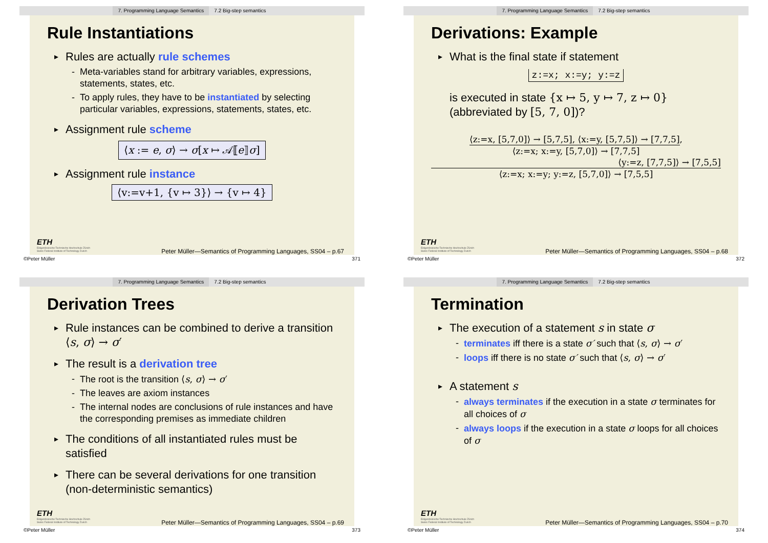7. Programming Language Semantics 7.2 Big-step semantics
Rule Instantiations
Rules are actually rule schemes
- Meta-variables stand for arbitrary variables, expressions, statements, states, etc.
- To apply rules, they have to be instantiated by selecting particular variables, expressions, statements, states, etc.
Assignment rule scheme
⟨x := e, σ⟩ → σ[x ↦ 𝒜⟦e⟧σ]
Assignment rule instance
⟨v:=v+1, {v ↦ 3}⟩ → {v ↦ 4}
ETH
Eidgenössische Technische Hochschule Zürich
Swiss Federal Institute of Technology Zurich
Peter Müller—Semantics of Programming Languages, SS04 – p.67
©Peter Müller 371
7. Programming Language Semantics 7.2 Big-step semantics
Derivations: Example
What is the final state if statement
z:=x; x:=y; y:=z
is executed in state {x ↦ 5, y ↦ 7, z ↦ 0}
(abbreviated by [5, 7, 0])?
⟨z:=x, [5,7,0]⟩ → [5,7,5], ⟨x:=y, [5,7,5]⟩ → [7,7,5]
,
⟨z:=x; x:=y, [5,7,0]⟩ → [7,7,5]
⟨y:=z, [7,7,5]⟩ → [7,5,5]
⟨z:=x; x:=y; y:=z, [5,7,0]⟩ → [7,5,5]
ETH
Eidgenössische Technische Hochschule Zürich
Swiss Federal Institute of Technology Zurich
Peter Müller—Semantics of Programming Languages, SS04 – p.68
©Peter Müller 372
7. Programming Language Semantics 7.2 Big-step semantics
Derivation Trees
Rule instances can be combined to derive a transition ⟨s, σ⟩ → σ′
The result is a derivation tree
- The root is the transition ⟨s, σ⟩ → σ′
- The leaves are axiom instances
- The internal nodes are conclusions of rule instances and have the corresponding premises as immediate children
The conditions of all instantiated rules must be satisfied
There can be several derivations for one transition (non-deterministic semantics)
ETH
Eidgenössische Technische Hochschule Zürich
Swiss Federal Institute of Technology Zurich
Peter Müller—Semantics of Programming Languages, SS04 – p.69
©Peter Müller 373
7. Programming Language Semantics 7.2 Big-step semantics
Termination
The execution of a statement s in state σ
- terminates iff there is a state σ′ such that ⟨s, σ⟩ → σ′
- loops iff there is no state σ′ such that ⟨s, σ⟩ → σ′
A statement s
- always terminates if the execution in a state σ terminates for all choices of σ
- always loops if the execution in a state σ loops for all choices of σ
ETH
Eidgenössische Technische Hochschule Zürich
Swiss Federal Institute of Technology Zurich
Peter Müller—Semantics of Programming Languages, SS04 – p.70
©Peter Müller 374